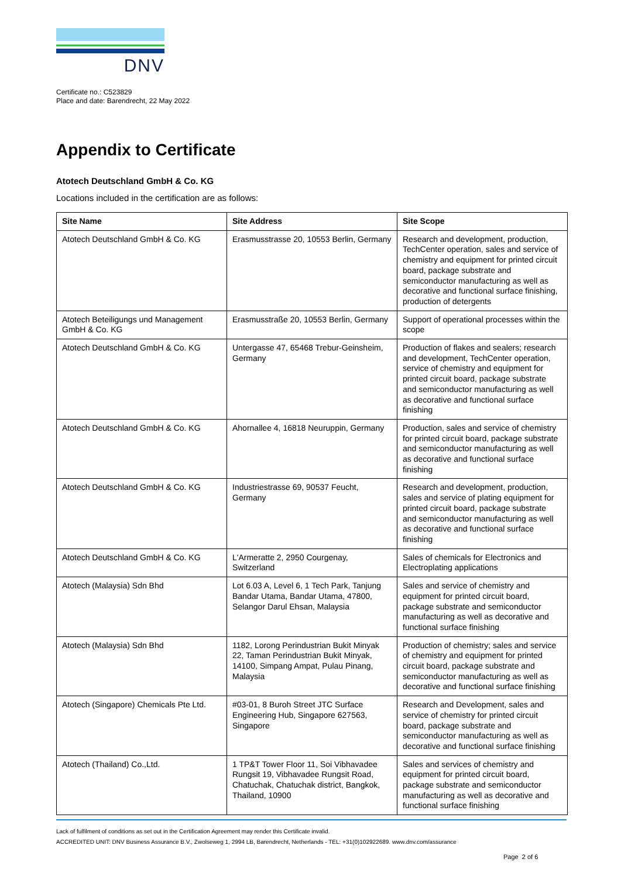DNV
Certificate no.: C523829
Place and date: Barendrecht, 22 May 2022
Appendix to Certificate
Atotech Deutschland GmbH & Co. KG
Locations included in the certification are as follows:
| Site Name | Site Address | Site Scope |
| --- | --- | --- |
| Atotech Deutschland GmbH & Co. KG | Erasmusstrasse 20, 10553 Berlin, Germany | Research and development, production, TechCenter operation, sales and service of chemistry and equipment for printed circuit board, package substrate and semiconductor manufacturing as well as decorative and functional surface finishing, production of detergents |
| Atotech Beteiligungs und Management GmbH & Co. KG | Erasmusstraße 20, 10553 Berlin, Germany | Support of operational processes within the scope |
| Atotech Deutschland GmbH & Co. KG | Untergasse 47, 65468 Trebur-Geinsheim, Germany | Production of flakes and sealers; research and development, TechCenter operation, service of chemistry and equipment for printed circuit board, package substrate and semiconductor manufacturing as well as decorative and functional surface finishing |
| Atotech Deutschland GmbH & Co. KG | Ahornallee 4, 16818 Neuruppin, Germany | Production, sales and service of chemistry for printed circuit board, package substrate and semiconductor manufacturing as well as decorative and functional surface finishing |
| Atotech Deutschland GmbH & Co. KG | Industriestrasse 69, 90537 Feucht, Germany | Research and development, production, sales and service of plating equipment for printed circuit board, package substrate and semiconductor manufacturing as well as decorative and functional surface finishing |
| Atotech Deutschland GmbH & Co. KG | L'Armeratte 2, 2950 Courgenay, Switzerland | Sales of chemicals for Electronics and Electroplating applications |
| Atotech (Malaysia) Sdn Bhd | Lot 6.03 A, Level 6, 1 Tech Park, Tanjung Bandar Utama, Bandar Utama, 47800, Selangor Darul Ehsan, Malaysia | Sales and service of chemistry and equipment for printed circuit board, package substrate and semiconductor manufacturing as well as decorative and functional surface finishing |
| Atotech (Malaysia) Sdn Bhd | 1182, Lorong Perindustrian Bukit Minyak 22, Taman Perindustrian Bukit Minyak, 14100, Simpang Ampat, Pulau Pinang, Malaysia | Production of chemistry; sales and service of chemistry and equipment for printed circuit board, package substrate and semiconductor manufacturing as well as decorative and functional surface finishing |
| Atotech (Singapore) Chemicals Pte Ltd. | #03-01, 8 Buroh Street JTC Surface Engineering Hub, Singapore 627563, Singapore | Research and Development, sales and service of chemistry for printed circuit board, package substrate and semiconductor manufacturing as well as decorative and functional surface finishing |
| Atotech (Thailand) Co.,Ltd. | 1 TP&T Tower Floor 11, Soi Vibhavadee Rungsit 19, Vibhavadee Rungsit Road, Chatuchak, Chatuchak district, Bangkok, Thailand, 10900 | Sales and services of chemistry and equipment for printed circuit board, package substrate and semiconductor manufacturing as well as decorative and functional surface finishing |
Lack of fulfilment of conditions as set out in the Certification Agreement may render this Certificate invalid.
ACCREDITED UNIT: DNV Business Assurance B.V., Zwolseweg 1, 2994 LB, Barendrecht, Netherlands - TEL: +31(0)102922689. www.dnv.com/assurance
Page 2 of 6